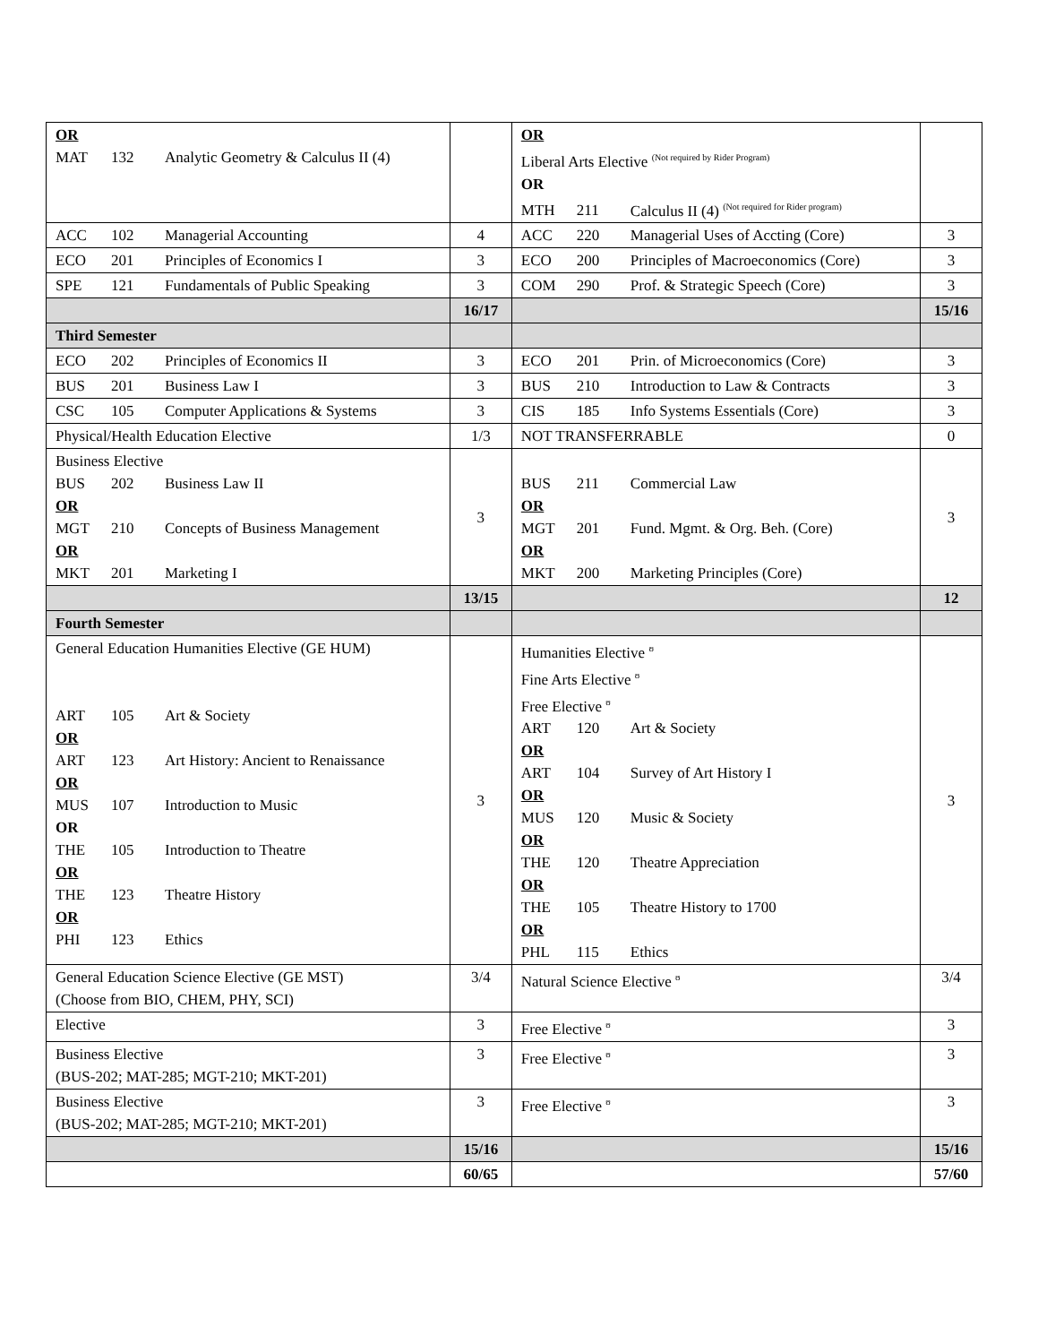| OR MAT 132 Analytic Geometry & Calculus II (4) | | OR Liberal Arts Elective <sup>(Not required by Rider Program)</sup> OR MTH 211 Calculus II (4) <sup>(Not required for Rider program)</sup> | |
| ACC 102 Managerial Accounting | 4 | ACC 220 Managerial Uses of Accting (Core) | 3 |
| ECO 201 Principles of Economics I | 3 | ECO 200 Principles of Macroeconomics (Core) | 3 |
| SPE 121 Fundamentals of Public Speaking | 3 | COM 290 Prof. & Strategic Speech (Core) | 3 |
| | 16/17 | | 15/16 |
| Third Semester | | | |
| ECO 202 Principles of Economics II | 3 | ECO 201 Prin. of Microeconomics (Core) | 3 |
| BUS 201 Business Law I | 3 | BUS 210 Introduction to Law & Contracts | 3 |
| CSC 105 Computer Applications & Systems | 3 | CIS 185 Info Systems Essentials (Core) | 3 |
| Physical/Health Education Elective | 1/3 | NOT TRANSFERRABLE | 0 |
| Business Elective BUS 202 Business Law II OR MGT 210 Concepts of Business Management OR MKT 201 Marketing I | 3 | BUS 211 Commercial Law OR MGT 201 Fund. Mgmt. & Org. Beh. (Core) OR MKT 200 Marketing Principles (Core) | 3 |
| | 13/15 | | 12 |
| Fourth Semester | | | |
| General Education Humanities Elective (GE HUM) ART 105 Art & Society OR ART 123 Art History: Ancient to Renaissance OR MUS 107 Introduction to Music OR THE 105 Introduction to Theatre OR THE 123 Theatre History OR PHI 123 Ethics | 3 | Humanities Elective <sup>ʊ</sup> Fine Arts Elective <sup>ʊ</sup> Free Elective <sup>ʊ</sup> ART 120 Art & Society OR ART 104 Survey of Art History I OR MUS 120 Music & Society OR THE 120 Theatre Appreciation OR THE 105 Theatre History to 1700 OR PHL 115 Ethics | 3 |
| General Education Science Elective (GE MST) (Choose from BIO, CHEM, PHY, SCI) | 3/4 | Natural Science Elective <sup>ʊ</sup> | 3/4 |
| Elective | 3 | Free Elective <sup>ʊ</sup> | 3 |
| Business Elective (BUS-202; MAT-285; MGT-210; MKT-201) | 3 | Free Elective <sup>ʊ</sup> | 3 |
| Business Elective (BUS-202; MAT-285; MGT-210; MKT-201) | 3 | Free Elective <sup>ʊ</sup> | 3 |
| | 15/16 | | 15/16 |
| | 60/65 | | 57/60 |